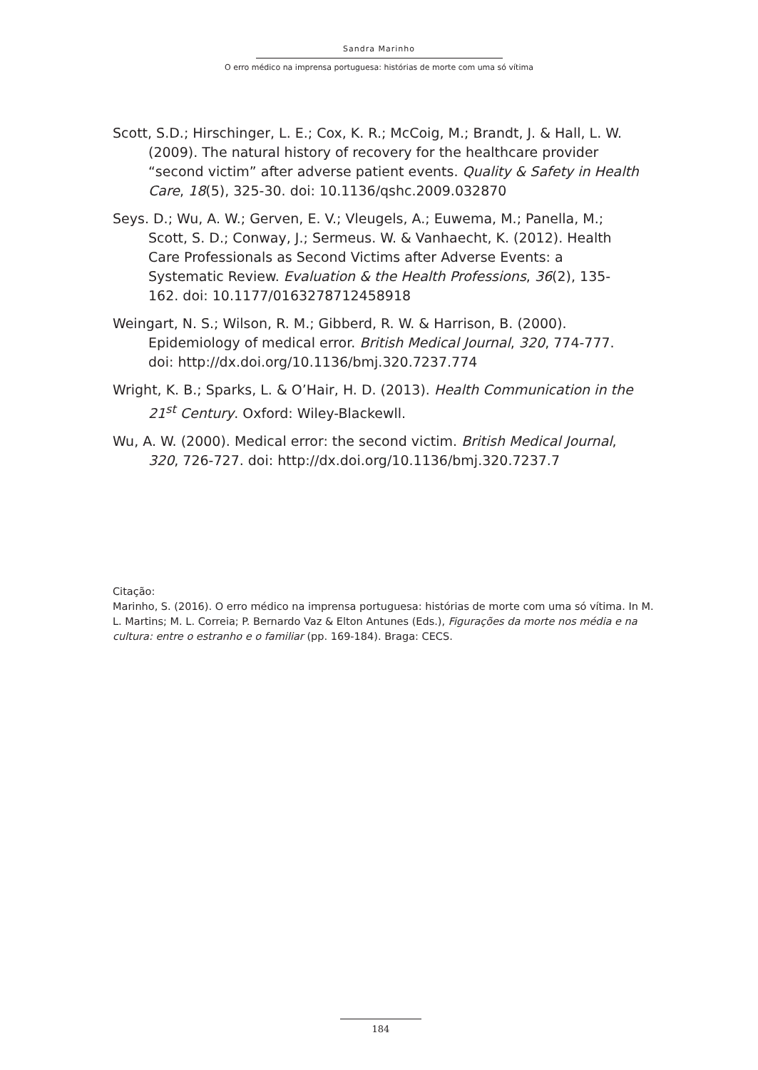Sandra Marinho
O erro médico na imprensa portuguesa: histórias de morte com uma só vítima
Scott, S.D.; Hirschinger, L. E.; Cox, K. R.; McCoig, M.; Brandt, J. & Hall, L. W. (2009). The natural history of recovery for the healthcare provider “second victim” after adverse patient events. Quality & Safety in Health Care, 18(5), 325-30. doi: 10.1136/qshc.2009.032870
Seys. D.; Wu, A. W.; Gerven, E. V.; Vleugels, A.; Euwema, M.; Panella, M.; Scott, S. D.; Conway, J.; Sermeus. W. & Vanhaecht, K. (2012). Health Care Professionals as Second Victims after Adverse Events: a Systematic Review. Evaluation & the Health Professions, 36(2), 135-162. doi: 10.1177/0163278712458918
Weingart, N. S.; Wilson, R. M.; Gibberd, R. W. & Harrison, B. (2000). Epidemiology of medical error. British Medical Journal, 320, 774-777. doi: http://dx.doi.org/10.1136/bmj.320.7237.774
Wright, K. B.; Sparks, L. & O’Hair, H. D. (2013). Health Communication in the 21<sup>st</sup> Century. Oxford: Wiley-Blackewll.
Wu, A. W. (2000). Medical error: the second victim. British Medical Journal, 320, 726-727. doi: http://dx.doi.org/10.1136/bmj.320.7237.7
Citação:
Marinho, S. (2016). O erro médico na imprensa portuguesa: histórias de morte com uma só vítima. In M. L. Martins; M. L. Correia; P. Bernardo Vaz & Elton Antunes (Eds.), Figurações da morte nos média e na cultura: entre o estranho e o familiar (pp. 169-184). Braga: CECS.
184